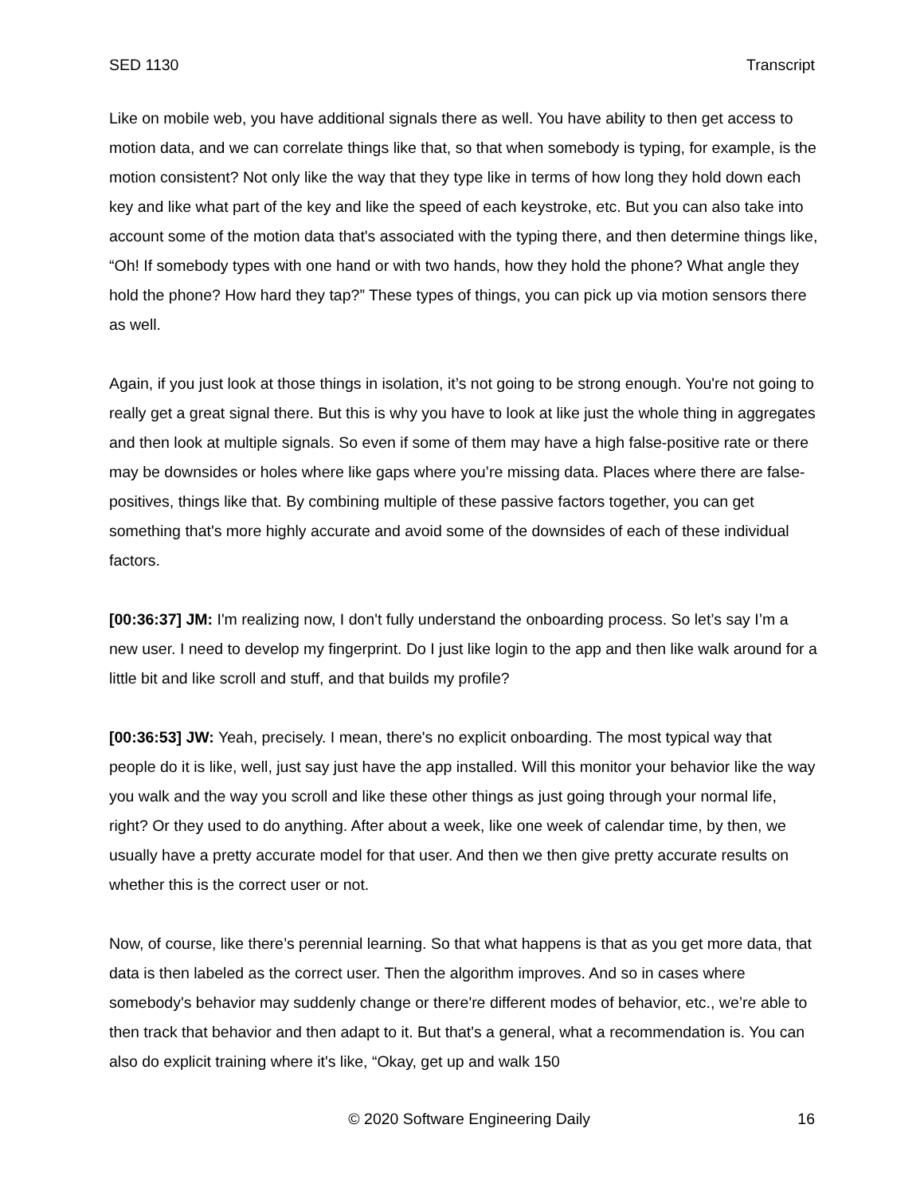SED 1130 Transcript
Like on mobile web, you have additional signals there as well. You have ability to then get access to motion data, and we can correlate things like that, so that when somebody is typing, for example, is the motion consistent? Not only like the way that they type like in terms of how long they hold down each key and like what part of the key and like the speed of each keystroke, etc. But you can also take into account some of the motion data that's associated with the typing there, and then determine things like, “Oh! If somebody types with one hand or with two hands, how they hold the phone? What angle they hold the phone? How hard they tap?” These types of things, you can pick up via motion sensors there as well.
Again, if you just look at those things in isolation, it’s not going to be strong enough. You're not going to really get a great signal there. But this is why you have to look at like just the whole thing in aggregates and then look at multiple signals. So even if some of them may have a high false-positive rate or there may be downsides or holes where like gaps where you’re missing data. Places where there are false-positives, things like that. By combining multiple of these passive factors together, you can get something that's more highly accurate and avoid some of the downsides of each of these individual factors.
[00:36:37] JM: I'm realizing now, I don't fully understand the onboarding process. So let’s say I’m a new user. I need to develop my fingerprint. Do I just like login to the app and then like walk around for a little bit and like scroll and stuff, and that builds my profile?
[00:36:53] JW: Yeah, precisely. I mean, there's no explicit onboarding. The most typical way that people do it is like, well, just say just have the app installed. Will this monitor your behavior like the way you walk and the way you scroll and like these other things as just going through your normal life, right? Or they used to do anything. After about a week, like one week of calendar time, by then, we usually have a pretty accurate model for that user. And then we then give pretty accurate results on whether this is the correct user or not.
Now, of course, like there’s perennial learning. So that what happens is that as you get more data, that data is then labeled as the correct user. Then the algorithm improves. And so in cases where somebody's behavior may suddenly change or there're different modes of behavior, etc., we’re able to then track that behavior and then adapt to it. But that's a general, what a recommendation is. You can also do explicit training where it's like, “Okay, get up and walk 150
© 2020 Software Engineering Daily 16